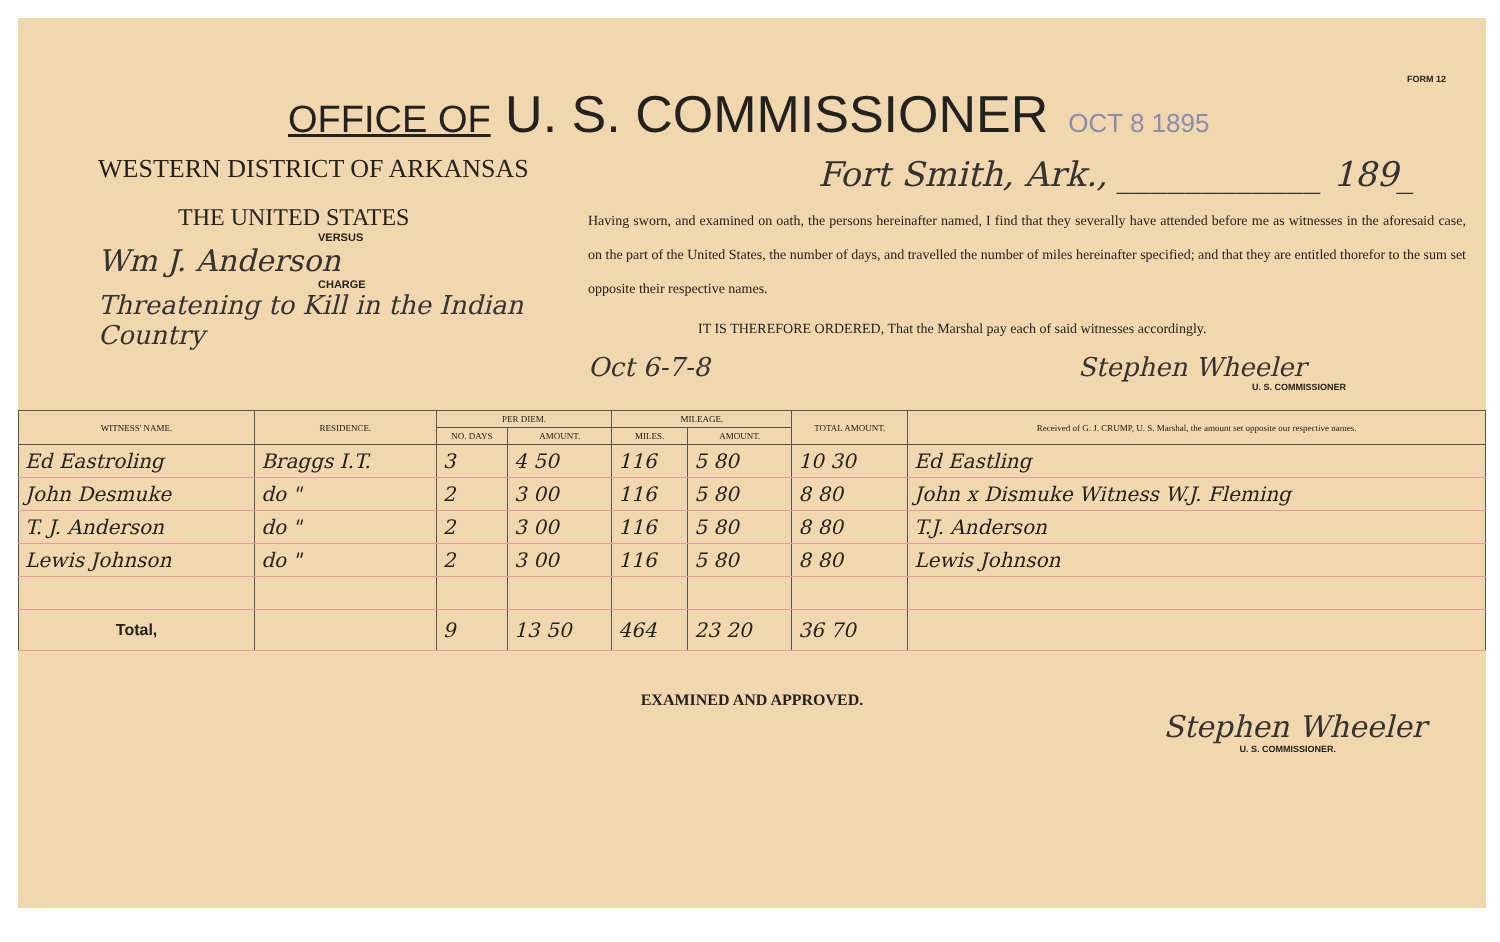FORM 12
OFFICE OF U. S. COMMISSIONER
OCT 8 1895
WESTERN DISTRICT OF ARKANSAS
THE UNITED STATES
VERSUS
Wm J. Anderson
CHARGE
Threatening to Kill in the Indian Country
Fort Smith, Ark., ____________ 189_
Having sworn, and examined on oath, the persons hereinafter named, I find that they severally have attended before me as witnesses in the aforesaid case, on the part of the United States, the number of days, and travelled the number of miles hereinafter specified; and that they are entitled thorefor to the sum set opposite their respective names.
IT IS THEREFORE ORDERED, That the Marshal pay each of said witnesses accordingly.
Oct 6-7-8 Stephen Wheeler
U. S. COMMISSIONER
| WITNESS' NAME. | RESIDENCE. | PER DIEM. | | MILEAGE. | | TOTAL AMOUNT. | Received of G. J. CRUMP, U. S. Marshal, the amount set opposite our respective names. |
| --- | --- | --- | --- | --- | --- | --- | --- |
| | | NO. DAYS | AMOUNT. | MILES. | AMOUNT. | | |
| Ed Eastroling | Braggs I.T. | 3 | 4 50 | 116 | 5 80 | 10 30 | Ed Eastling |
| John Desmuke | do " | 2 | 3 00 | 116 | 5 80 | 8 80 | John x Dismuke Witness W.J. Fleming |
| T. J. Anderson | do " | 2 | 3 00 | 116 | 5 80 | 8 80 | T.J. Anderson |
| Lewis Johnson | do " | 2 | 3 00 | 116 | 5 80 | 8 80 | Lewis Johnson |
| Total, | | 9 | 13 50 | 464 | 23 20 | 36 70 | |
EXAMINED AND APPROVED.
Stephen Wheeler
U. S. COMMISSIONER.